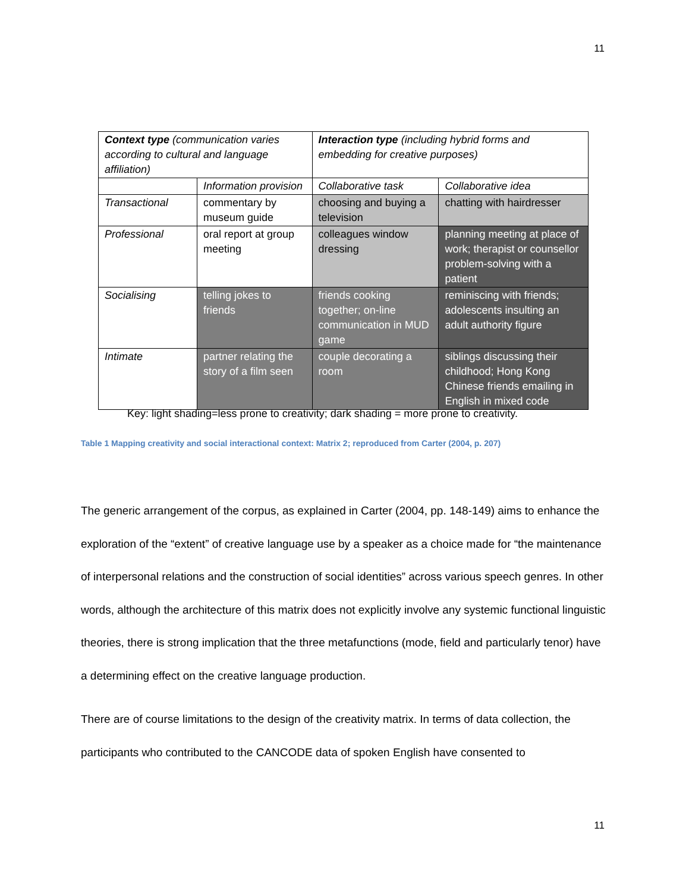11
| Context type (communication varies according to cultural and language affiliation) | | Interaction type (including hybrid forms and embedding for creative purposes) | |
| | Information provision | Collaborative task | Collaborative idea |
| Transactional | commentary by museum guide | choosing and buying a television | chatting with hairdresser |
| Professional | oral report at group meeting | colleagues window dressing | planning meeting at place of work; therapist or counsellor problem-solving with a patient |
| Socialising | telling jokes to friends | friends cooking together; on-line communication in MUD game | reminiscing with friends; adolescents insulting an adult authority figure |
| Intimate | partner relating the story of a film seen | couple decorating a room | siblings discussing their childhood; Hong Kong Chinese friends emailing in English in mixed code |
Key: light shading=less prone to creativity; dark shading = more prone to creativity.
Table 1 Mapping creativity and social interactional context: Matrix 2; reproduced from Carter (2004, p. 207)
The generic arrangement of the corpus, as explained in Carter (2004, pp. 148-149) aims to enhance the exploration of the “extent” of creative language use by a speaker as a choice made for “the maintenance of interpersonal relations and the construction of social identities” across various speech genres. In other words, although the architecture of this matrix does not explicitly involve any systemic functional linguistic theories, there is strong implication that the three metafunctions (mode, field and particularly tenor) have a determining effect on the creative language production.
There are of course limitations to the design of the creativity matrix. In terms of data collection, the participants who contributed to the CANCODE data of spoken English have consented to
11